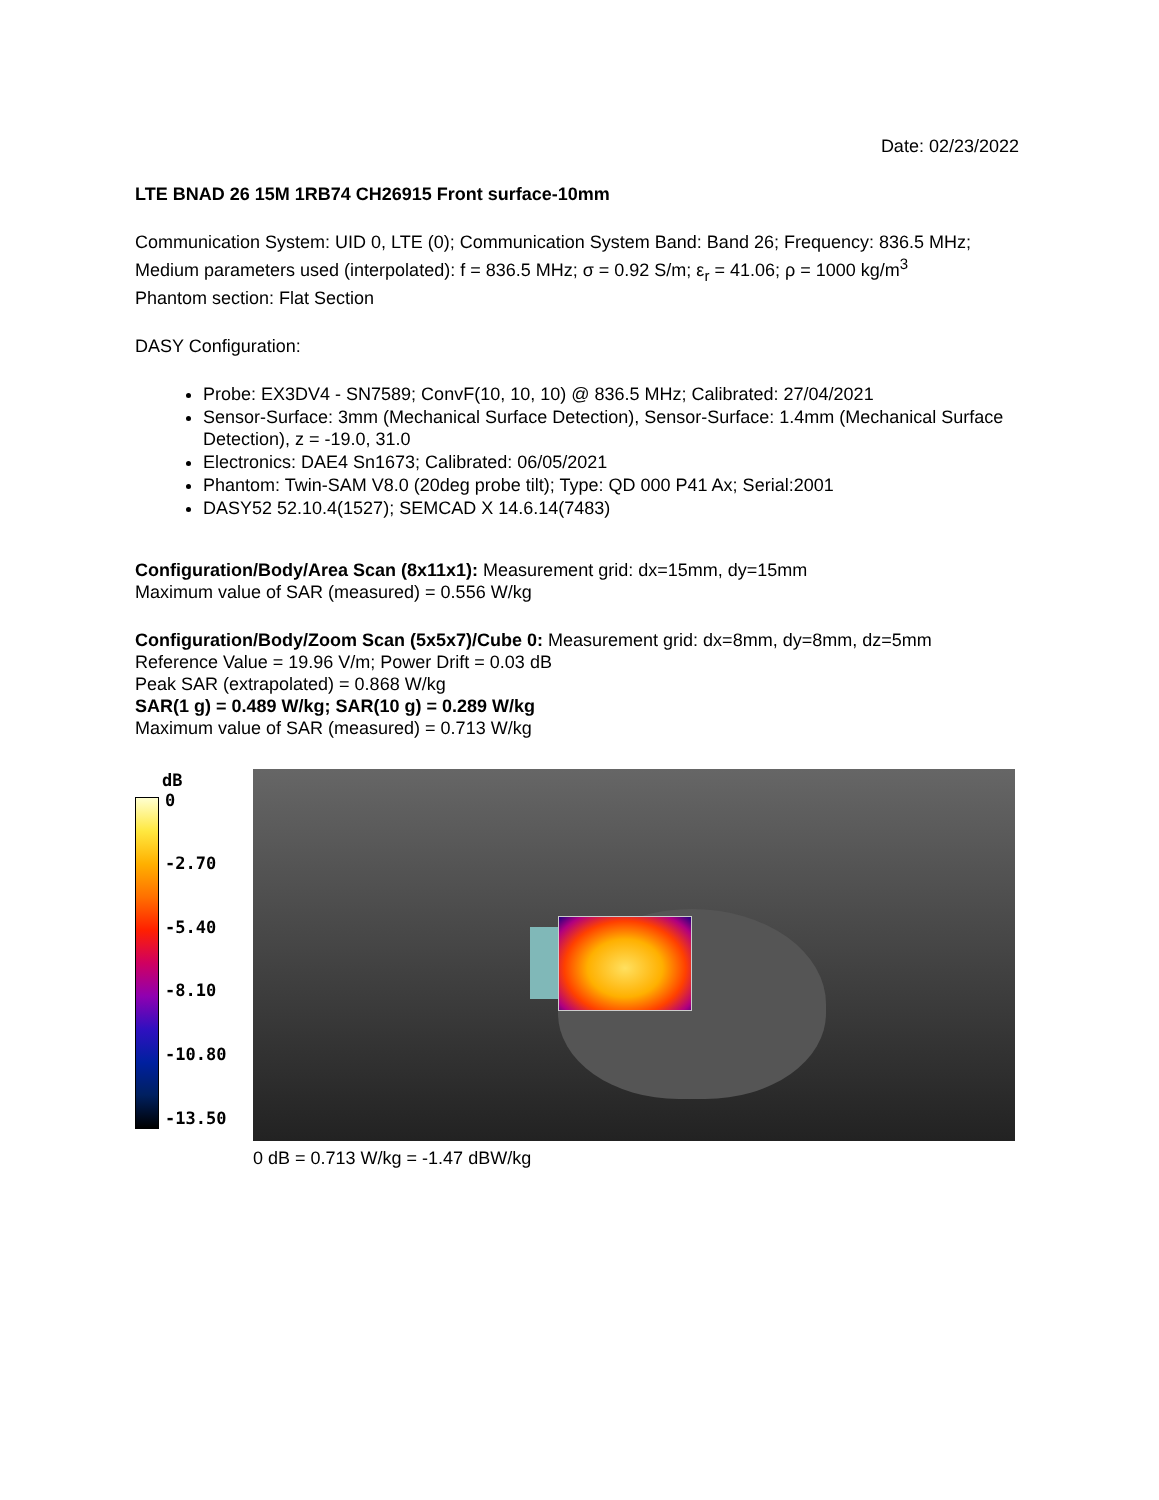Date: 02/23/2022
LTE BNAD 26 15M 1RB74 CH26915 Front surface-10mm
Communication System: UID 0, LTE (0); Communication System Band: Band 26; Frequency: 836.5 MHz;
Medium parameters used (interpolated): f = 836.5 MHz; σ = 0.92 S/m; ε<sub>r</sub> = 41.06; ρ = 1000 kg/m<sup>3</sup>
Phantom section: Flat Section
DASY Configuration:
Probe: EX3DV4 - SN7589; ConvF(10, 10, 10) @ 836.5 MHz; Calibrated: 27/04/2021
Sensor-Surface: 3mm (Mechanical Surface Detection), Sensor-Surface: 1.4mm (Mechanical Surface Detection), z = -19.0, 31.0
Electronics: DAE4 Sn1673; Calibrated: 06/05/2021
Phantom: Twin-SAM V8.0 (20deg probe tilt); Type: QD 000 P41 Ax; Serial:2001
DASY52 52.10.4(1527); SEMCAD X 14.6.14(7483)
Configuration/Body/Area Scan (8x11x1): Measurement grid: dx=15mm, dy=15mm
Maximum value of SAR (measured) = 0.556 W/kg
Configuration/Body/Zoom Scan (5x5x7)/Cube 0: Measurement grid: dx=8mm, dy=8mm, dz=5mm
Reference Value = 19.96 V/m; Power Drift = 0.03 dB
Peak SAR (extrapolated) = 0.868 W/kg
SAR(1 g) = 0.489 W/kg; SAR(10 g) = 0.289 W/kg
Maximum value of SAR (measured) = 0.713 W/kg
dB
0
-2.70
-5.40
-8.10
-10.80
-13.50
0 dB = 0.713 W/kg = -1.47 dBW/kg